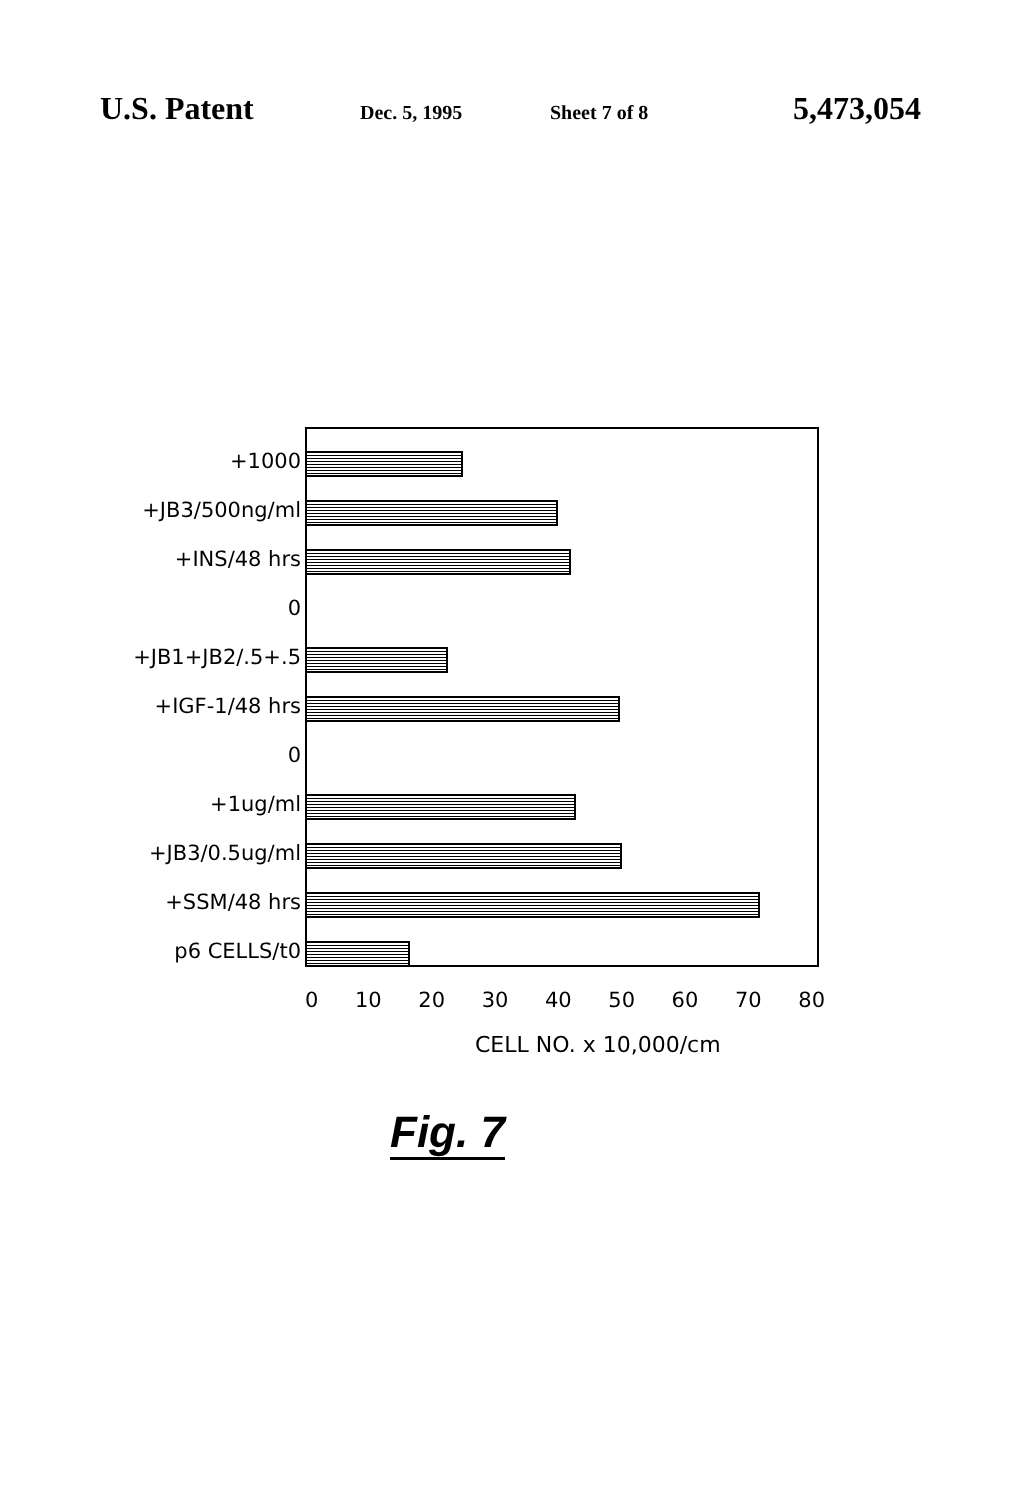U.S. Patent Dec. 5, 1995 Sheet 7 of 8 5,473,054
+1000
+JB3/500ng/ml
+INS/48 hrs
0
+JB1+JB2/.5+.5
+IGF-1/48 hrs
0
+1ug/ml
+JB3/0.5ug/ml
+SSM/48 hrs
p6 CELLS/t0
0 10 20 30 40 50 60 70 80
CELL NO. x 10,000/cm
Fig. 7